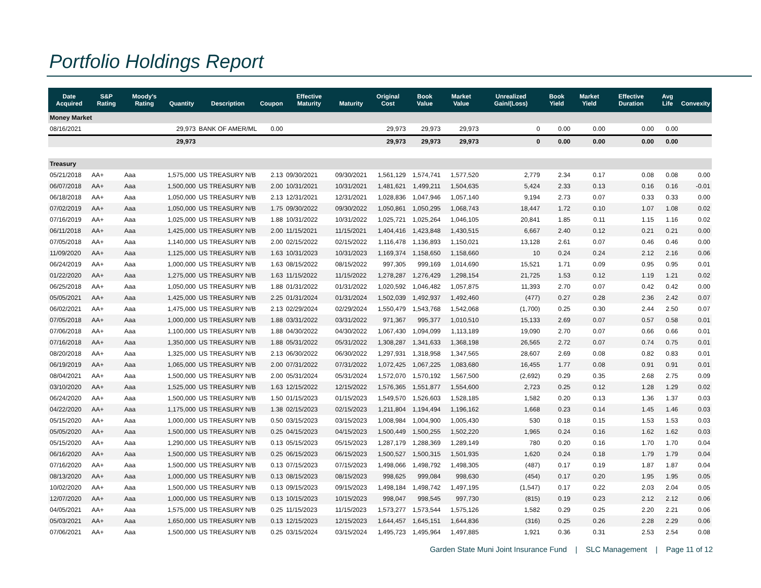Portfolio Holdings Report
| Date Acquired | S&P Rating | Moody's Rating | Quantity | Description | Coupon | Effective Maturity | Maturity | Original Cost | Book Value | Market Value | Unrealized Gain/(Loss) | Book Yield | Market Yield | Effective Duration | Avg Life | Convexity |
| --- | --- | --- | --- | --- | --- | --- | --- | --- | --- | --- | --- | --- | --- | --- | --- | --- |
| Money Market | | | | | | | | | | | | | | | | |
| 08/16/2021 | | | 29,973 | BANK OF AMER/ML | 0.00 | | | 29,973 | 29,973 | 29,973 | 0 | 0.00 | 0.00 | 0.00 | 0.00 | |
| | | | 29,973 | | | | | 29,973 | 29,973 | 29,973 | 0 | 0.00 | 0.00 | 0.00 | 0.00 | |
| Treasury | | | | | | | | | | | | | | | | |
| 05/21/2018 | AA+ | Aaa | 1,575,000 | US TREASURY N/B | 2.13 | 09/30/2021 | 09/30/2021 | 1,561,129 | 1,574,741 | 1,577,520 | 2,779 | 2.34 | 0.17 | 0.08 | 0.08 | 0.00 |
| 06/07/2018 | AA+ | Aaa | 1,500,000 | US TREASURY N/B | 2.00 | 10/31/2021 | 10/31/2021 | 1,481,621 | 1,499,211 | 1,504,635 | 5,424 | 2.33 | 0.13 | 0.16 | 0.16 | -0.01 |
| 06/18/2018 | AA+ | Aaa | 1,050,000 | US TREASURY N/B | 2.13 | 12/31/2021 | 12/31/2021 | 1,028,836 | 1,047,946 | 1,057,140 | 9,194 | 2.73 | 0.07 | 0.33 | 0.33 | 0.00 |
| 07/02/2019 | AA+ | Aaa | 1,050,000 | US TREASURY N/B | 1.75 | 09/30/2022 | 09/30/2022 | 1,050,861 | 1,050,295 | 1,068,743 | 18,447 | 1.72 | 0.10 | 1.07 | 1.08 | 0.02 |
| 07/16/2019 | AA+ | Aaa | 1,025,000 | US TREASURY N/B | 1.88 | 10/31/2022 | 10/31/2022 | 1,025,721 | 1,025,264 | 1,046,105 | 20,841 | 1.85 | 0.11 | 1.15 | 1.16 | 0.02 |
| 06/11/2018 | AA+ | Aaa | 1,425,000 | US TREASURY N/B | 2.00 | 11/15/2021 | 11/15/2021 | 1,404,416 | 1,423,848 | 1,430,515 | 6,667 | 2.40 | 0.12 | 0.21 | 0.21 | 0.00 |
| 07/05/2018 | AA+ | Aaa | 1,140,000 | US TREASURY N/B | 2.00 | 02/15/2022 | 02/15/2022 | 1,116,478 | 1,136,893 | 1,150,021 | 13,128 | 2.61 | 0.07 | 0.46 | 0.46 | 0.00 |
| 11/09/2020 | AA+ | Aaa | 1,125,000 | US TREASURY N/B | 1.63 | 10/31/2023 | 10/31/2023 | 1,169,374 | 1,158,650 | 1,158,660 | 10 | 0.24 | 0.24 | 2.12 | 2.16 | 0.06 |
| 06/24/2019 | AA+ | Aaa | 1,000,000 | US TREASURY N/B | 1.63 | 08/15/2022 | 08/15/2022 | 997,305 | 999,169 | 1,014,690 | 15,521 | 1.71 | 0.09 | 0.95 | 0.95 | 0.01 |
| 01/22/2020 | AA+ | Aaa | 1,275,000 | US TREASURY N/B | 1.63 | 11/15/2022 | 11/15/2022 | 1,278,287 | 1,276,429 | 1,298,154 | 21,725 | 1.53 | 0.12 | 1.19 | 1.21 | 0.02 |
| 06/25/2018 | AA+ | Aaa | 1,050,000 | US TREASURY N/B | 1.88 | 01/31/2022 | 01/31/2022 | 1,020,592 | 1,046,482 | 1,057,875 | 11,393 | 2.70 | 0.07 | 0.42 | 0.42 | 0.00 |
| 05/05/2021 | AA+ | Aaa | 1,425,000 | US TREASURY N/B | 2.25 | 01/31/2024 | 01/31/2024 | 1,502,039 | 1,492,937 | 1,492,460 | (477) | 0.27 | 0.28 | 2.36 | 2.42 | 0.07 |
| 06/02/2021 | AA+ | Aaa | 1,475,000 | US TREASURY N/B | 2.13 | 02/29/2024 | 02/29/2024 | 1,550,479 | 1,543,768 | 1,542,068 | (1,700) | 0.25 | 0.30 | 2.44 | 2.50 | 0.07 |
| 07/05/2018 | AA+ | Aaa | 1,000,000 | US TREASURY N/B | 1.88 | 03/31/2022 | 03/31/2022 | 971,367 | 995,377 | 1,010,510 | 15,133 | 2.69 | 0.07 | 0.57 | 0.58 | 0.01 |
| 07/06/2018 | AA+ | Aaa | 1,100,000 | US TREASURY N/B | 1.88 | 04/30/2022 | 04/30/2022 | 1,067,430 | 1,094,099 | 1,113,189 | 19,090 | 2.70 | 0.07 | 0.66 | 0.66 | 0.01 |
| 07/16/2018 | AA+ | Aaa | 1,350,000 | US TREASURY N/B | 1.88 | 05/31/2022 | 05/31/2022 | 1,308,287 | 1,341,633 | 1,368,198 | 26,565 | 2.72 | 0.07 | 0.74 | 0.75 | 0.01 |
| 08/20/2018 | AA+ | Aaa | 1,325,000 | US TREASURY N/B | 2.13 | 06/30/2022 | 06/30/2022 | 1,297,931 | 1,318,958 | 1,347,565 | 28,607 | 2.69 | 0.08 | 0.82 | 0.83 | 0.01 |
| 06/19/2019 | AA+ | Aaa | 1,065,000 | US TREASURY N/B | 2.00 | 07/31/2022 | 07/31/2022 | 1,072,425 | 1,067,225 | 1,083,680 | 16,455 | 1.77 | 0.08 | 0.91 | 0.91 | 0.01 |
| 08/04/2021 | AA+ | Aaa | 1,500,000 | US TREASURY N/B | 2.00 | 05/31/2024 | 05/31/2024 | 1,572,070 | 1,570,192 | 1,567,500 | (2,692) | 0.29 | 0.35 | 2.68 | 2.75 | 0.09 |
| 03/10/2020 | AA+ | Aaa | 1,525,000 | US TREASURY N/B | 1.63 | 12/15/2022 | 12/15/2022 | 1,576,365 | 1,551,877 | 1,554,600 | 2,723 | 0.25 | 0.12 | 1.28 | 1.29 | 0.02 |
| 06/24/2020 | AA+ | Aaa | 1,500,000 | US TREASURY N/B | 1.50 | 01/15/2023 | 01/15/2023 | 1,549,570 | 1,526,603 | 1,528,185 | 1,582 | 0.20 | 0.13 | 1.36 | 1.37 | 0.03 |
| 04/22/2020 | AA+ | Aaa | 1,175,000 | US TREASURY N/B | 1.38 | 02/15/2023 | 02/15/2023 | 1,211,804 | 1,194,494 | 1,196,162 | 1,668 | 0.23 | 0.14 | 1.45 | 1.46 | 0.03 |
| 05/15/2020 | AA+ | Aaa | 1,000,000 | US TREASURY N/B | 0.50 | 03/15/2023 | 03/15/2023 | 1,008,984 | 1,004,900 | 1,005,430 | 530 | 0.18 | 0.15 | 1.53 | 1.53 | 0.03 |
| 05/05/2020 | AA+ | Aaa | 1,500,000 | US TREASURY N/B | 0.25 | 04/15/2023 | 04/15/2023 | 1,500,449 | 1,500,255 | 1,502,220 | 1,965 | 0.24 | 0.16 | 1.62 | 1.62 | 0.03 |
| 05/15/2020 | AA+ | Aaa | 1,290,000 | US TREASURY N/B | 0.13 | 05/15/2023 | 05/15/2023 | 1,287,179 | 1,288,369 | 1,289,149 | 780 | 0.20 | 0.16 | 1.70 | 1.70 | 0.04 |
| 06/16/2020 | AA+ | Aaa | 1,500,000 | US TREASURY N/B | 0.25 | 06/15/2023 | 06/15/2023 | 1,500,527 | 1,500,315 | 1,501,935 | 1,620 | 0.24 | 0.18 | 1.79 | 1.79 | 0.04 |
| 07/16/2020 | AA+ | Aaa | 1,500,000 | US TREASURY N/B | 0.13 | 07/15/2023 | 07/15/2023 | 1,498,066 | 1,498,792 | 1,498,305 | (487) | 0.17 | 0.19 | 1.87 | 1.87 | 0.04 |
| 08/13/2020 | AA+ | Aaa | 1,000,000 | US TREASURY N/B | 0.13 | 08/15/2023 | 08/15/2023 | 998,625 | 999,084 | 998,630 | (454) | 0.17 | 0.20 | 1.95 | 1.95 | 0.05 |
| 10/02/2020 | AA+ | Aaa | 1,500,000 | US TREASURY N/B | 0.13 | 09/15/2023 | 09/15/2023 | 1,498,184 | 1,498,742 | 1,497,195 | (1,547) | 0.17 | 0.22 | 2.03 | 2.04 | 0.05 |
| 12/07/2020 | AA+ | Aaa | 1,000,000 | US TREASURY N/B | 0.13 | 10/15/2023 | 10/15/2023 | 998,047 | 998,545 | 997,730 | (815) | 0.19 | 0.23 | 2.12 | 2.12 | 0.06 |
| 04/05/2021 | AA+ | Aaa | 1,575,000 | US TREASURY N/B | 0.25 | 11/15/2023 | 11/15/2023 | 1,573,277 | 1,573,544 | 1,575,126 | 1,582 | 0.29 | 0.25 | 2.20 | 2.21 | 0.06 |
| 05/03/2021 | AA+ | Aaa | 1,650,000 | US TREASURY N/B | 0.13 | 12/15/2023 | 12/15/2023 | 1,644,457 | 1,645,151 | 1,644,836 | (316) | 0.25 | 0.26 | 2.28 | 2.29 | 0.06 |
| 07/06/2021 | AA+ | Aaa | 1,500,000 | US TREASURY N/B | 0.25 | 03/15/2024 | 03/15/2024 | 1,495,723 | 1,495,964 | 1,497,885 | 1,921 | 0.36 | 0.31 | 2.53 | 2.54 | 0.08 |
Garden State Muni Joint Insurance Fund | SLC Management | Page 11 of 12